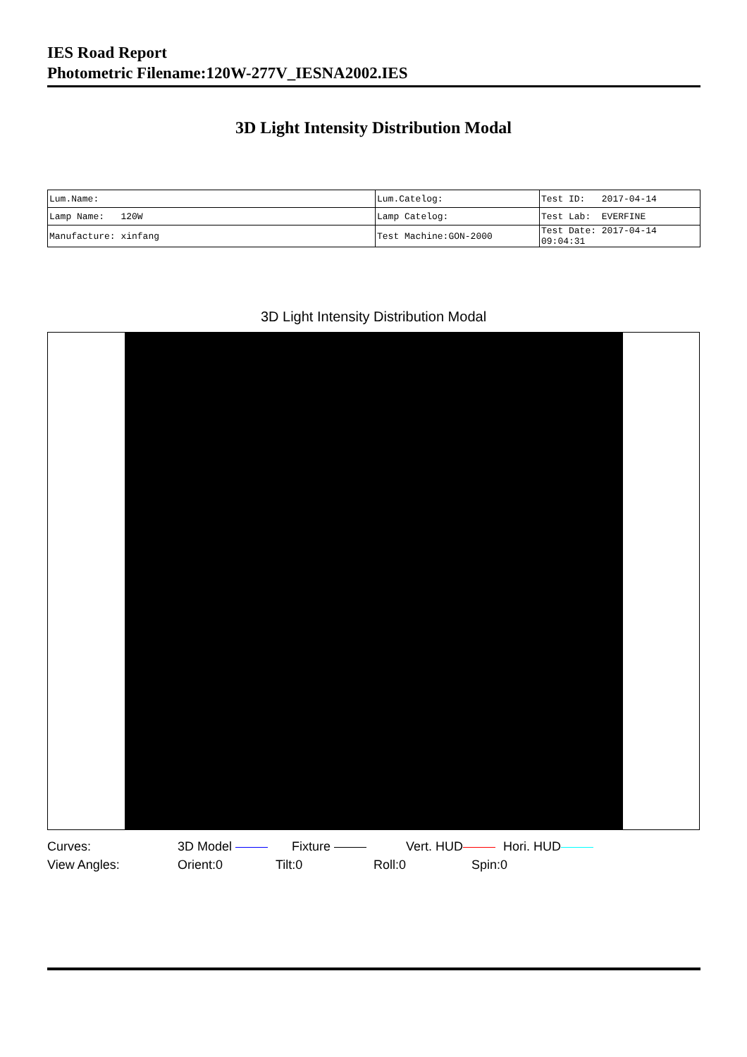IES Road Report
Photometric Filename:120W-277V_IESNA2002.IES
3D Light Intensity Distribution Modal
| Lum.Name: | Lum.Catelog: | Test ID: 2017-04-14 |
| Lamp Name: 120W | Lamp Catelog: | Test Lab: EVERFINE |
| Manufacture: xinfang | Test Machine:GON-2000 | Test Date: 2017-04-14 09:04:31 |
3D Light Intensity Distribution Modal
Curves: 3D Model Fixture Vert. HUD Hori. HUD
View Angles: Orient:0 Tilt:0 Roll:0 Spin:0